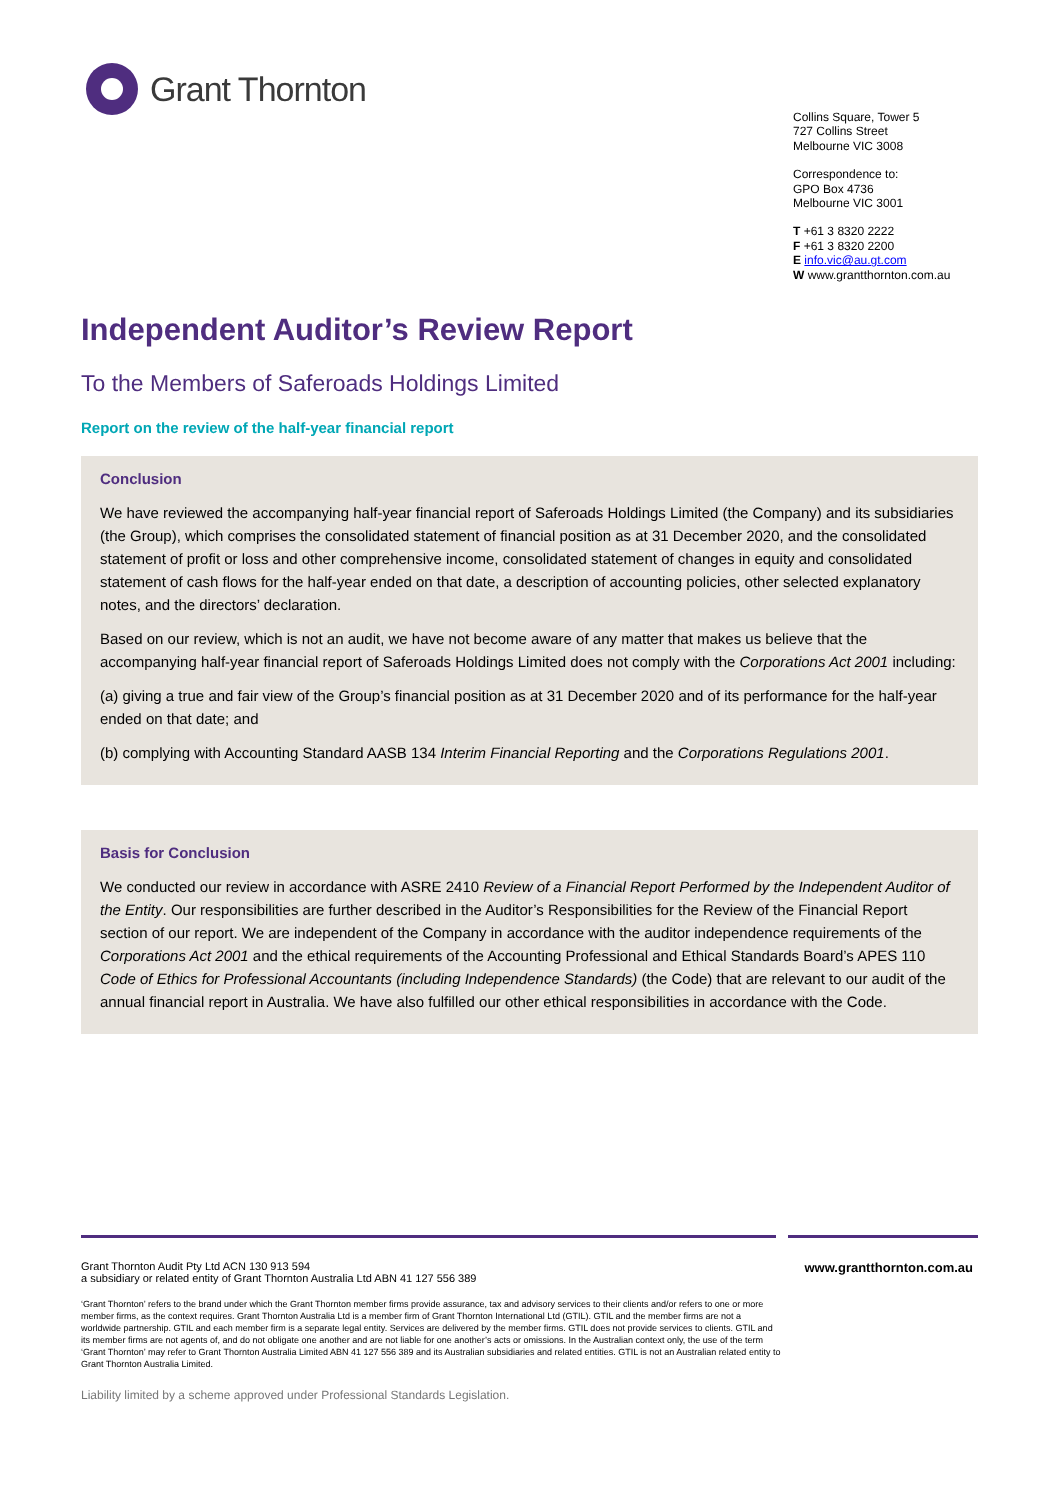Grant Thornton
Collins Square, Tower 5
727 Collins Street
Melbourne VIC 3008
Correspondence to:
GPO Box 4736
Melbourne VIC 3001
T +61 3 8320 2222
F +61 3 8320 2200
E info.vic@au.gt.com
W www.grantthornton.com.au
Independent Auditor’s Review Report
To the Members of Saferoads Holdings Limited
Report on the review of the half-year financial report
Conclusion
We have reviewed the accompanying half-year financial report of Saferoads Holdings Limited (the Company) and its subsidiaries (the Group), which comprises the consolidated statement of financial position as at 31 December 2020, and the consolidated statement of profit or loss and other comprehensive income, consolidated statement of changes in equity and consolidated statement of cash flows for the half-year ended on that date, a description of accounting policies, other selected explanatory notes, and the directors’ declaration.
Based on our review, which is not an audit, we have not become aware of any matter that makes us believe that the accompanying half-year financial report of Saferoads Holdings Limited does not comply with the Corporations Act 2001 including:
(a) giving a true and fair view of the Group’s financial position as at 31 December 2020 and of its performance for the half-year ended on that date; and
(b) complying with Accounting Standard AASB 134 Interim Financial Reporting and the Corporations Regulations 2001.
Basis for Conclusion
We conducted our review in accordance with ASRE 2410 Review of a Financial Report Performed by the Independent Auditor of the Entity. Our responsibilities are further described in the Auditor’s Responsibilities for the Review of the Financial Report section of our report. We are independent of the Company in accordance with the auditor independence requirements of the Corporations Act 2001 and the ethical requirements of the Accounting Professional and Ethical Standards Board’s APES 110 Code of Ethics for Professional Accountants (including Independence Standards) (the Code) that are relevant to our audit of the annual financial report in Australia. We have also fulfilled our other ethical responsibilities in accordance with the Code.
Grant Thornton Audit Pty Ltd ACN 130 913 594
a subsidiary or related entity of Grant Thornton Australia Ltd ABN 41 127 556 389
www.grantthornton.com.au
‘Grant Thornton’ refers to the brand under which the Grant Thornton member firms provide assurance, tax and advisory services to their clients and/or refers to one or more member firms, as the context requires. Grant Thornton Australia Ltd is a member firm of Grant Thornton International Ltd (GTIL). GTIL and the member firms are not a worldwide partnership. GTIL and each member firm is a separate legal entity. Services are delivered by the member firms. GTIL does not provide services to clients. GTIL and its member firms are not agents of, and do not obligate one another and are not liable for one another’s acts or omissions. In the Australian context only, the use of the term ‘Grant Thornton’ may refer to Grant Thornton Australia Limited ABN 41 127 556 389 and its Australian subsidiaries and related entities. GTIL is not an Australian related entity to Grant Thornton Australia Limited.
Liability limited by a scheme approved under Professional Standards Legislation.